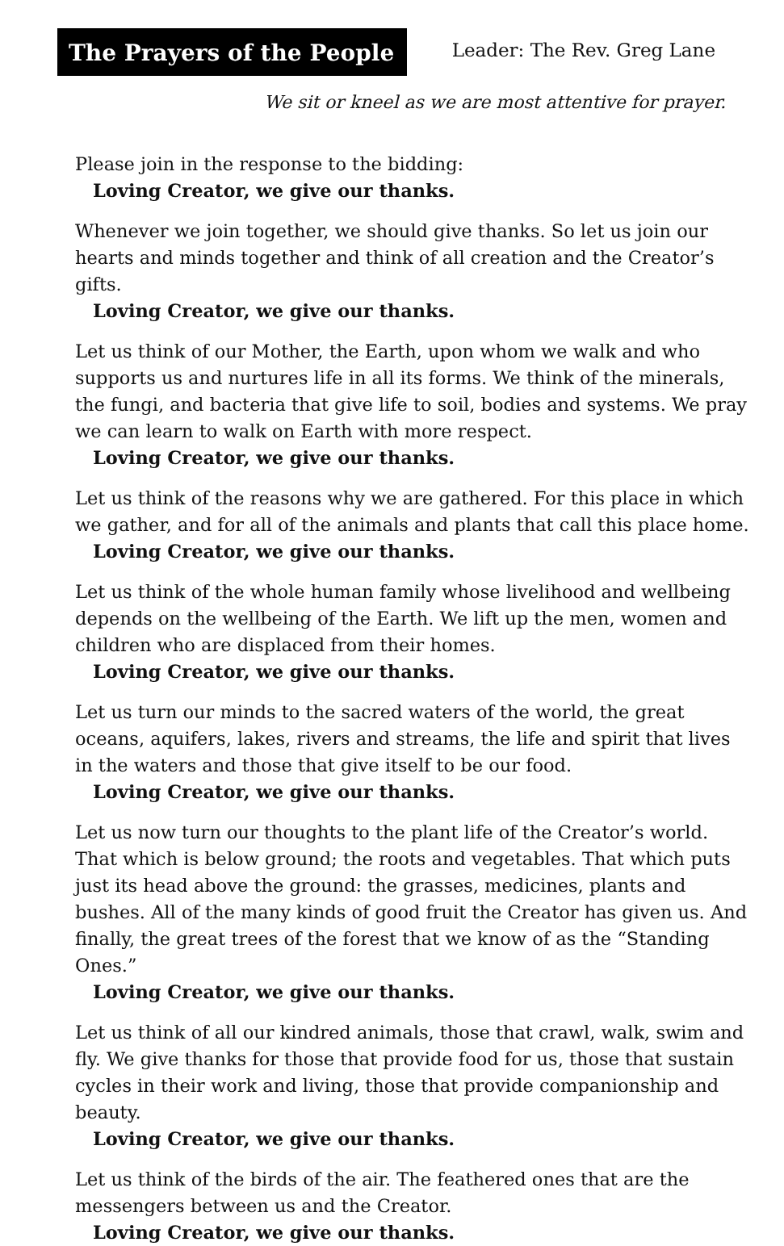The Prayers of the People
Leader: The Rev. Greg Lane
We sit or kneel as we are most attentive for prayer.
Please join in the response to the bidding:
Loving Creator, we give our thanks.
Whenever we join together, we should give thanks. So let us join our hearts and minds together and think of all creation and the Creator’s gifts.
Loving Creator, we give our thanks.
Let us think of our Mother, the Earth, upon whom we walk and who supports us and nurtures life in all its forms. We think of the minerals, the fungi, and bacteria that give life to soil, bodies and systems. We pray we can learn to walk on Earth with more respect.
Loving Creator, we give our thanks.
Let us think of the reasons why we are gathered. For this place in which we gather, and for all of the animals and plants that call this place home.
Loving Creator, we give our thanks.
Let us think of the whole human family whose livelihood and wellbeing depends on the wellbeing of the Earth. We lift up the men, women and children who are displaced from their homes.
Loving Creator, we give our thanks.
Let us turn our minds to the sacred waters of the world, the great oceans, aquifers, lakes, rivers and streams, the life and spirit that lives in the waters and those that give itself to be our food.
Loving Creator, we give our thanks.
Let us now turn our thoughts to the plant life of the Creator’s world. That which is below ground; the roots and vegetables. That which puts just its head above the ground: the grasses, medicines, plants and bushes. All of the many kinds of good fruit the Creator has given us. And finally, the great trees of the forest that we know of as the “Standing Ones.”
Loving Creator, we give our thanks.
Let us think of all our kindred animals, those that crawl, walk, swim and fly. We give thanks for those that provide food for us, those that sustain cycles in their work and living, those that provide companionship and beauty.
Loving Creator, we give our thanks.
Let us think of the birds of the air. The feathered ones that are the messengers between us and the Creator.
Loving Creator, we give our thanks.